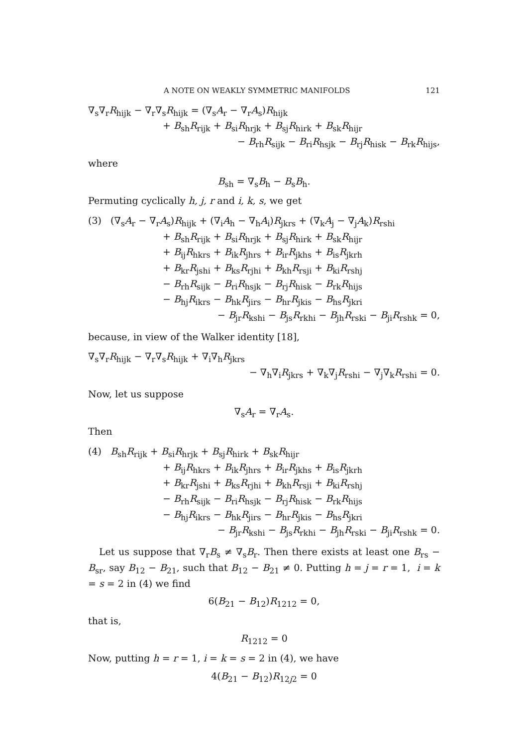A NOTE ON WEAKLY SYMMETRIC MANIFOLDS 121
∇<sub>s</sub>∇<sub>r</sub>R<sub>hijk</sub> − ∇<sub>r</sub>∇<sub>s</sub>R<sub>hijk</sub> = (∇<sub>s</sub>A<sub>r</sub> − ∇<sub>r</sub>A<sub>s</sub>)R<sub>hijk</sub>
+ B<sub>sh</sub>R<sub>rijk</sub> + B<sub>si</sub>R<sub>hrjk</sub> + B<sub>sj</sub>R<sub>hirk</sub> + B<sub>sk</sub>R<sub>hijr</sub>
− B<sub>rh</sub>R<sub>sijk</sub> − B<sub>ri</sub>R<sub>hsjk</sub> − B<sub>rj</sub>R<sub>hisk</sub> − B<sub>rk</sub>R<sub>hijs</sub>,
where
B<sub>sh</sub> = ∇<sub>s</sub>B<sub>h</sub> − B<sub>s</sub>B<sub>h</sub>.
Permuting cyclically h, j, r and i, k, s, we get
(3) (∇<sub>s</sub>A<sub>r</sub> − ∇<sub>r</sub>A<sub>s</sub>)R<sub>hijk</sub> + (∇<sub>i</sub>A<sub>h</sub> − ∇<sub>h</sub>A<sub>i</sub>)R<sub>jkrs</sub> + (∇<sub>k</sub>A<sub>j</sub> − ∇<sub>j</sub>A<sub>k</sub>)R<sub>rshi</sub>
+ B<sub>sh</sub>R<sub>rijk</sub> + B<sub>si</sub>R<sub>hrjk</sub> + B<sub>sj</sub>R<sub>hirk</sub> + B<sub>sk</sub>R<sub>hijr</sub>
+ B<sub>ij</sub>R<sub>hkrs</sub> + B<sub>ik</sub>R<sub>jhrs</sub> + B<sub>ir</sub>R<sub>jkhs</sub> + B<sub>is</sub>R<sub>jkrh</sub>
+ B<sub>kr</sub>R<sub>jshi</sub> + B<sub>ks</sub>R<sub>rjhi</sub> + B<sub>kh</sub>R<sub>rsji</sub> + B<sub>ki</sub>R<sub>rshj</sub>
− B<sub>rh</sub>R<sub>sijk</sub> − B<sub>ri</sub>R<sub>hsjk</sub> − B<sub>rj</sub>R<sub>hisk</sub> − B<sub>rk</sub>R<sub>hijs</sub>
− B<sub>hj</sub>R<sub>ikrs</sub> − B<sub>hk</sub>R<sub>jirs</sub> − B<sub>hr</sub>R<sub>jkis</sub> − B<sub>hs</sub>R<sub>jkri</sub>
− B<sub>jr</sub>R<sub>kshi</sub> − B<sub>js</sub>R<sub>rkhi</sub> − B<sub>jh</sub>R<sub>rski</sub> − B<sub>ji</sub>R<sub>rshk</sub> = 0,
because, in view of the Walker identity [18],
∇<sub>s</sub>∇<sub>r</sub>R<sub>hijk</sub> − ∇<sub>r</sub>∇<sub>s</sub>R<sub>hijk</sub> + ∇<sub>i</sub>∇<sub>h</sub>R<sub>jkrs</sub>
− ∇<sub>h</sub>∇<sub>i</sub>R<sub>jkrs</sub> + ∇<sub>k</sub>∇<sub>j</sub>R<sub>rshi</sub> − ∇<sub>j</sub>∇<sub>k</sub>R<sub>rshi</sub> = 0.
Now, let us suppose
∇<sub>s</sub>A<sub>r</sub> = ∇<sub>r</sub>A<sub>s</sub>.
Then
(4) B<sub>sh</sub>R<sub>rijk</sub> + B<sub>si</sub>R<sub>hrjk</sub> + B<sub>sj</sub>R<sub>hirk</sub> + B<sub>sk</sub>R<sub>hijr</sub>
+ B<sub>ij</sub>R<sub>hkrs</sub> + B<sub>ik</sub>R<sub>jhrs</sub> + B<sub>ir</sub>R<sub>jkhs</sub> + B<sub>is</sub>R<sub>jkrh</sub>
+ B<sub>kr</sub>R<sub>jshi</sub> + B<sub>ks</sub>R<sub>rjhi</sub> + B<sub>kh</sub>R<sub>rsji</sub> + B<sub>ki</sub>R<sub>rshj</sub>
− B<sub>rh</sub>R<sub>sijk</sub> − B<sub>ri</sub>R<sub>hsjk</sub> − B<sub>rj</sub>R<sub>hisk</sub> − B<sub>rk</sub>R<sub>hijs</sub>
− B<sub>hj</sub>R<sub>ikrs</sub> − B<sub>hk</sub>R<sub>jirs</sub> − B<sub>hr</sub>R<sub>jkis</sub> − B<sub>hs</sub>R<sub>jkri</sub>
− B<sub>jr</sub>R<sub>kshi</sub> − B<sub>js</sub>R<sub>rkhi</sub> − B<sub>jh</sub>R<sub>rski</sub> − B<sub>ji</sub>R<sub>rshk</sub> = 0.
Let us suppose that ∇<sub>r</sub>B<sub>s</sub> ≠ ∇<sub>s</sub>B<sub>r</sub>. Then there exists at least one B<sub>rs</sub> − B<sub>sr</sub>, say B<sub>12</sub> − B<sub>21</sub>, such that B<sub>12</sub> − B<sub>21</sub> ≠ 0. Putting h = j = r = 1, i = k = s = 2 in (4) we find
6(B<sub>21</sub> − B<sub>12</sub>)R<sub>1212</sub> = 0,
that is,
R<sub>1212</sub> = 0
Now, putting h = r = 1, i = k = s = 2 in (4), we have
4(B<sub>21</sub> − B<sub>12</sub>)R<sub>12j2</sub> = 0